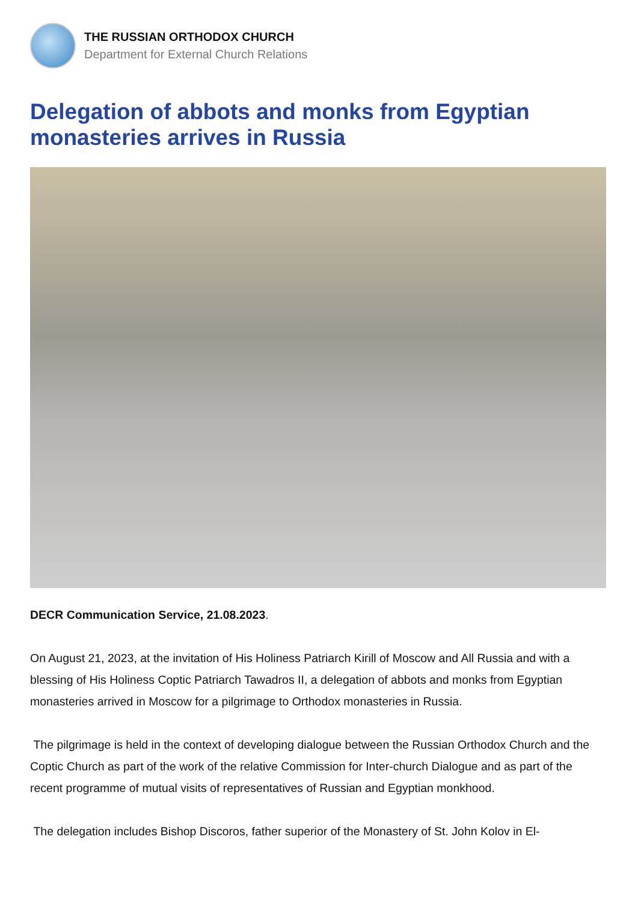THE RUSSIAN ORTHODOX CHURCH
Department for External Church Relations
Delegation of abbots and monks from Egyptian monasteries arrives in Russia
DECR Communication Service, 21.08.2023.
On August 21, 2023, at the invitation of His Holiness Patriarch Kirill of Moscow and All Russia and with a blessing of His Holiness Coptic Patriarch Tawadros II, a delegation of abbots and monks from Egyptian monasteries arrived in Moscow for a pilgrimage to Orthodox monasteries in Russia.
The pilgrimage is held in the context of developing dialogue between the Russian Orthodox Church and the Coptic Church as part of the work of the relative Commission for Inter-church Dialogue and as part of the recent programme of mutual visits of representatives of Russian and Egyptian monkhood.
The delegation includes Bishop Discoros, father superior of the Monastery of St. John Kolov in El-